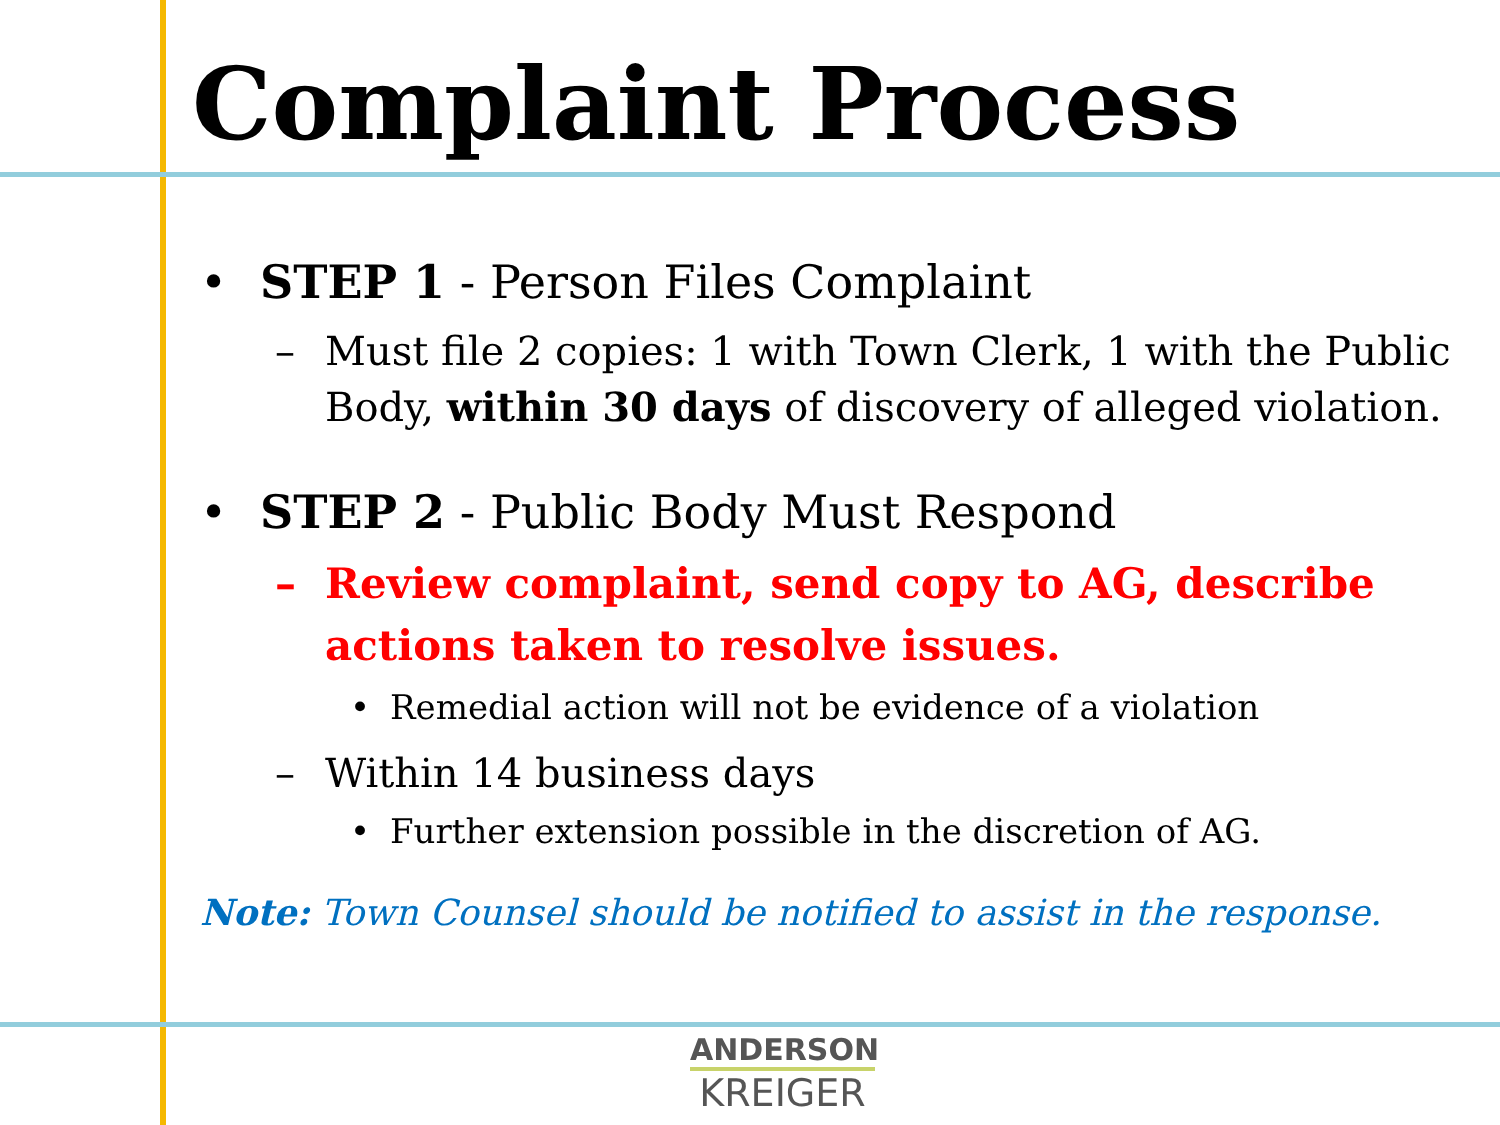Complaint Process
• STEP 1 - Person Files Complaint
– Must file 2 copies: 1 with Town Clerk, 1 with the Public Body, within 30 days of discovery of alleged violation.
• STEP 2 - Public Body Must Respond
– Review complaint, send copy to AG, describe actions taken to resolve issues.
• Remedial action will not be evidence of a violation
– Within 14 business days
• Further extension possible in the discretion of AG.
Note: Town Counsel should be notified to assist in the response.
ANDERSON
KREIGER